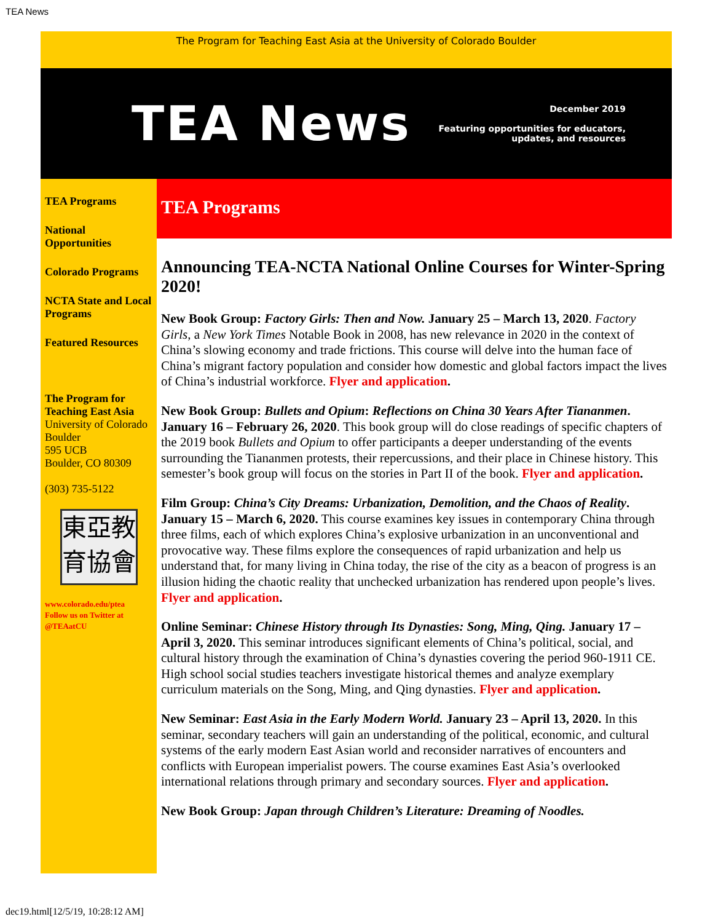TEA News
The Program for Teaching East Asia at the University of Colorado Boulder
TEA News
December 2019
Featuring opportunities for educators,
updates, and resources
TEA Programs
National Opportunities
Colorado Programs
NCTA State and Local Programs
Featured Resources
The Program for Teaching East Asia
University of Colorado Boulder
595 UCB
Boulder, CO 80309
(303) 735-5122
東亞教
育協會
www.colorado.edu/ptea
Follow us on Twitter at @TEAatCU
TEA Programs
Announcing TEA-NCTA National Online Courses for Winter-Spring 2020!
New Book Group: Factory Girls: Then and Now. January 25 – March 13, 2020. Factory Girls, a New York Times Notable Book in 2008, has new relevance in 2020 in the context of China’s slowing economy and trade frictions. This course will delve into the human face of China’s migrant factory population and consider how domestic and global factors impact the lives of China’s industrial workforce. Flyer and application.
New Book Group: Bullets and Opium: Reflections on China 30 Years After Tiananmen. January 16 – February 26, 2020. This book group will do close readings of specific chapters of the 2019 book Bullets and Opium to offer participants a deeper understanding of the events surrounding the Tiananmen protests, their repercussions, and their place in Chinese history. This semester’s book group will focus on the stories in Part II of the book. Flyer and application.
Film Group: China’s City Dreams: Urbanization, Demolition, and the Chaos of Reality. January 15 – March 6, 2020. This course examines key issues in contemporary China through three films, each of which explores China’s explosive urbanization in an unconventional and provocative way. These films explore the consequences of rapid urbanization and help us understand that, for many living in China today, the rise of the city as a beacon of progress is an illusion hiding the chaotic reality that unchecked urbanization has rendered upon people’s lives. Flyer and application.
Online Seminar: Chinese History through Its Dynasties: Song, Ming, Qing. January 17 – April 3, 2020. This seminar introduces significant elements of China’s political, social, and cultural history through the examination of China’s dynasties covering the period 960-1911 CE. High school social studies teachers investigate historical themes and analyze exemplary curriculum materials on the Song, Ming, and Qing dynasties. Flyer and application.
New Seminar: East Asia in the Early Modern World. January 23 – April 13, 2020. In this seminar, secondary teachers will gain an understanding of the political, economic, and cultural systems of the early modern East Asian world and reconsider narratives of encounters and conflicts with European imperialist powers. The course examines East Asia’s overlooked international relations through primary and secondary sources. Flyer and application.
New Book Group: Japan through Children’s Literature: Dreaming of Noodles.
dec19.html[12/5/19, 10:28:12 AM]